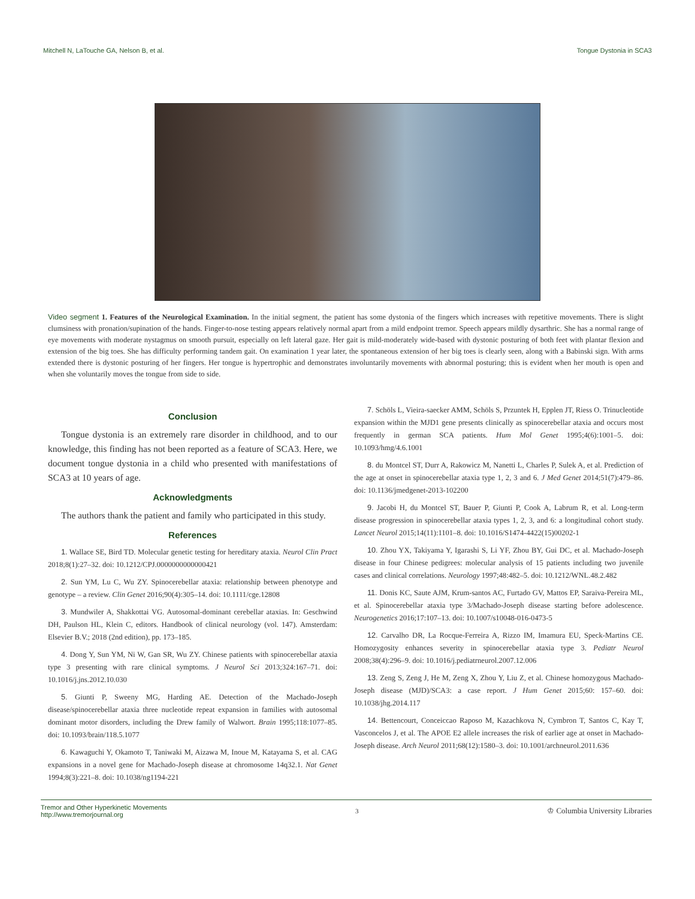Mitchell N, LaTouche GA, Nelson B, et al. Tongue Dystonia in SCA3
Video segment 1. Features of the Neurological Examination. In the initial segment, the patient has some dystonia of the fingers which increases with repetitive movements. There is slight clumsiness with pronation/supination of the hands. Finger-to-nose testing appears relatively normal apart from a mild endpoint tremor. Speech appears mildly dysarthric. She has a normal range of eye movements with moderate nystagmus on smooth pursuit, especially on left lateral gaze. Her gait is mild-moderately wide-based with dystonic posturing of both feet with plantar flexion and extension of the big toes. She has difficulty performing tandem gait. On examination 1 year later, the spontaneous extension of her big toes is clearly seen, along with a Babinski sign. With arms extended there is dystonic posturing of her fingers. Her tongue is hypertrophic and demonstrates involuntarily movements with abnormal posturing; this is evident when her mouth is open and when she voluntarily moves the tongue from side to side.
Conclusion
Tongue dystonia is an extremely rare disorder in childhood, and to our knowledge, this finding has not been reported as a feature of SCA3. Here, we document tongue dystonia in a child who presented with manifestations of SCA3 at 10 years of age.
Acknowledgments
The authors thank the patient and family who participated in this study.
References
1. Wallace SE, Bird TD. Molecular genetic testing for hereditary ataxia. Neurol Clin Pract 2018;8(1):27–32. doi: 10.1212/CPJ.0000000000000421
2. Sun YM, Lu C, Wu ZY. Spinocerebellar ataxia: relationship between phenotype and genotype – a review. Clin Genet 2016;90(4):305–14. doi: 10.1111/cge.12808
3. Mundwiler A, Shakkottai VG. Autosomal-dominant cerebellar ataxias. In: Geschwind DH, Paulson HL, Klein C, editors. Handbook of clinical neurology (vol. 147). Amsterdam: Elsevier B.V.; 2018 (2nd edition), pp. 173–185.
4. Dong Y, Sun YM, Ni W, Gan SR, Wu ZY. Chinese patients with spinocerebellar ataxia type 3 presenting with rare clinical symptoms. J Neurol Sci 2013;324:167–71. doi: 10.1016/j.jns.2012.10.030
5. Giunti P, Sweeny MG, Harding AE. Detection of the Machado-Joseph disease/spinocerebellar ataxia three nucleotide repeat expansion in families with autosomal dominant motor disorders, including the Drew family of Walwort. Brain 1995;118:1077–85. doi: 10.1093/brain/118.5.1077
6. Kawaguchi Y, Okamoto T, Taniwaki M, Aizawa M, Inoue M, Katayama S, et al. CAG expansions in a novel gene for Machado-Joseph disease at chromosome 14q32.1. Nat Genet 1994;8(3):221–8. doi: 10.1038/ng1194-221
7. Schöls L, Vieira-saecker AMM, Schöls S, Przuntek H, Epplen JT, Riess O. Trinucleotide expansion within the MJD1 gene presents clinically as spinocerebellar ataxia and occurs most frequently in german SCA patients. Hum Mol Genet 1995;4(6):1001–5. doi: 10.1093/hmg/4.6.1001
8. du Montcel ST, Durr A, Rakowicz M, Nanetti L, Charles P, Sulek A, et al. Prediction of the age at onset in spinocerebellar ataxia type 1, 2, 3 and 6. J Med Genet 2014;51(7):479–86. doi: 10.1136/jmedgenet-2013-102200
9. Jacobi H, du Montcel ST, Bauer P, Giunti P, Cook A, Labrum R, et al. Long-term disease progression in spinocerebellar ataxia types 1, 2, 3, and 6: a longitudinal cohort study. Lancet Neurol 2015;14(11):1101–8. doi: 10.1016/S1474-4422(15)00202-1
10. Zhou YX, Takiyama Y, Igarashi S, Li YF, Zhou BY, Gui DC, et al. Machado-Joseph disease in four Chinese pedigrees: molecular analysis of 15 patients including two juvenile cases and clinical correlations. Neurology 1997;48:482–5. doi: 10.1212/WNL.48.2.482
11. Donis KC, Saute AJM, Krum-santos AC, Furtado GV, Mattos EP, Saraiva-Pereira ML, et al. Spinocerebellar ataxia type 3/Machado-Joseph disease starting before adolescence. Neurogenetics 2016;17:107–13. doi: 10.1007/s10048-016-0473-5
12. Carvalho DR, La Rocque-Ferreira A, Rizzo IM, Imamura EU, Speck-Martins CE. Homozygosity enhances severity in spinocerebellar ataxia type 3. Pediatr Neurol 2008;38(4):296–9. doi: 10.1016/j.pediatrneurol.2007.12.006
13. Zeng S, Zeng J, He M, Zeng X, Zhou Y, Liu Z, et al. Chinese homozygous Machado-Joseph disease (MJD)/SCA3: a case report. J Hum Genet 2015;60: 157–60. doi: 10.1038/jhg.2014.117
14. Bettencourt, Conceiccao Raposo M, Kazachkova N, Cymbron T, Santos C, Kay T, Vasconcelos J, et al. The APOE E2 allele increases the risk of earlier age at onset in Machado-Joseph disease. Arch Neurol 2011;68(12):1580–3. doi: 10.1001/archneurol.2011.636
Tremor and Other Hyperkinetic Movements
http://www.tremorjournal.org 3 ♔ Columbia University Libraries